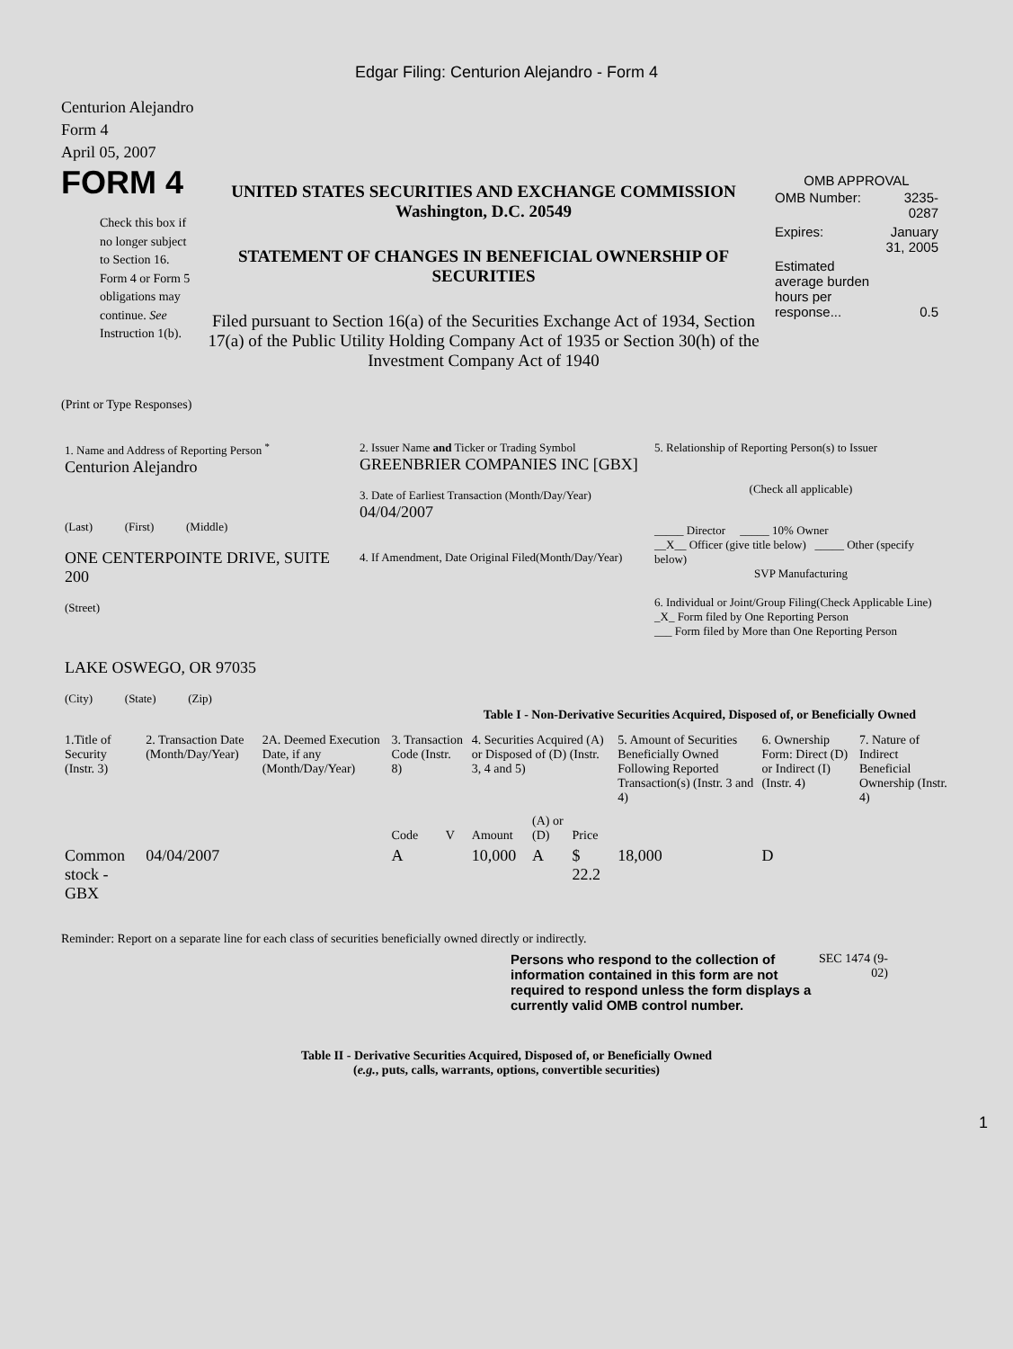Edgar Filing: Centurion Alejandro - Form 4
Centurion Alejandro
Form 4
April 05, 2007
FORM 4
Check this box if no longer subject to Section 16. Form 4 or Form 5 obligations may continue. See Instruction 1(b).
UNITED STATES SECURITIES AND EXCHANGE COMMISSION
Washington, D.C. 20549
STATEMENT OF CHANGES IN BENEFICIAL OWNERSHIP OF SECURITIES
Filed pursuant to Section 16(a) of the Securities Exchange Act of 1934, Section 17(a) of the Public Utility Holding Company Act of 1935 or Section 30(h) of the Investment Company Act of 1940
OMB APPROVAL
| OMB Number: | 3235-0287 |
| Expires: | January 31, 2005 |
| Estimated average burden hours per response... | 0.5 |
(Print or Type Responses)
| 1. Name and Address of Reporting Person <sup>*</sup> Centurion Alejandro (Last) (First) (Middle) ONE CENTERPOINTE DRIVE, SUITE 200 (Street) LAKE OSWEGO, OR 97035 (City) (State) (Zip) | 2. Issuer Name and Ticker or Trading Symbol GREENBRIER COMPANIES INC [GBX] 3. Date of Earliest Transaction (Month/Day/Year) 04/04/2007 4. If Amendment, Date Original Filed(Month/Day/Year) | 5. Relationship of Reporting Person(s) to Issuer (Check all applicable) _____ Director _____ 10% Owner __X__ Officer (give title below) _____ Other (specify below) SVP Manufacturing 6. Individual or Joint/Group Filing(Check Applicable Line) _X_ Form filed by One Reporting Person ___ Form filed by More than One Reporting Person |
Table I - Non-Derivative Securities Acquired, Disposed of, or Beneficially Owned
| 1.Title of Security (Instr. 3) | 2. Transaction Date (Month/Day/Year) | 2A. Deemed Execution Date, if any (Month/Day/Year) | 3. Transaction Code (Instr. 8) | | 4. Securities Acquired (A) or Disposed of (D) (Instr. 3, 4 and 5) | | | 5. Amount of Securities Beneficially Owned Following Reported Transaction(s) (Instr. 3 and 4) | 6. Ownership Form: Direct (D) or Indirect (I) (Instr. 4) | 7. Nature of Indirect Beneficial Ownership (Instr. 4) |
| --- | --- | --- | --- | --- | --- | --- | --- | --- | --- | --- |
| | | | Code | V | Amount | (A) or (D) | Price | | | |
| Common stock - GBX | 04/04/2007 | | A | | 10,000 | A | $ 22.2 | 18,000 | D | |
Reminder: Report on a separate line for each class of securities beneficially owned directly or indirectly.
Persons who respond to the collection of information contained in this form are not required to respond unless the form displays a currently valid OMB control number.
SEC 1474 (9-02)
Table II - Derivative Securities Acquired, Disposed of, or Beneficially Owned
(e.g., puts, calls, warrants, options, convertible securities)
1